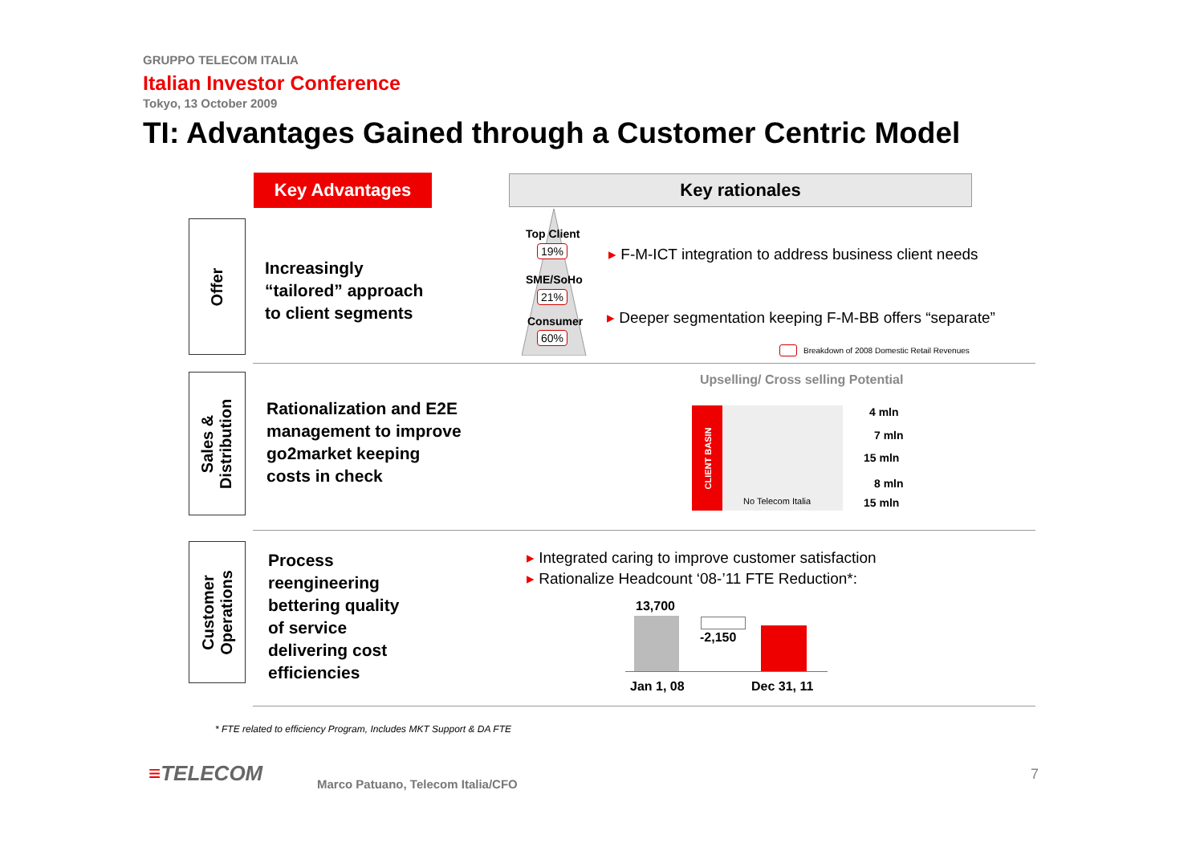GRUPPO TELECOM ITALIA
Italian Investor Conference
Tokyo, 13 October 2009
TI: Advantages Gained through a Customer Centric Model
Key Advantages Key rationales
Offer
Increasingly
“tailored” approach
to client segments
Top Client
19%
SME/SoHo
21%
Consumer
60%
▸ F-M-ICT integration to address business client needs
▸ Deeper segmentation keeping F-M-BB offers “separate”
Breakdown of 2008 Domestic Retail Revenues
Sales &
Distribution
Rationalization and E2E
management to improve
go2market keeping
costs in check
Upselling/ Cross selling Potential
CLIENT BASIN
No Telecom Italia
4 mln
7 mln
15 mln
8 mln
15 mln
Customer
Operations
Process
reengineering
bettering quality
of service
delivering cost
efficiencies
▸ Integrated caring to improve customer satisfaction
▸ Rationalize Headcount ‘08-’11 FTE Reduction*:
13,700
-2,150
Jan 1, 08 Dec 31, 11
* FTE related to efficiency Program, Includes MKT Support & DA FTE
≡TELECOM
Marco Patuano, Telecom Italia/CFO
7